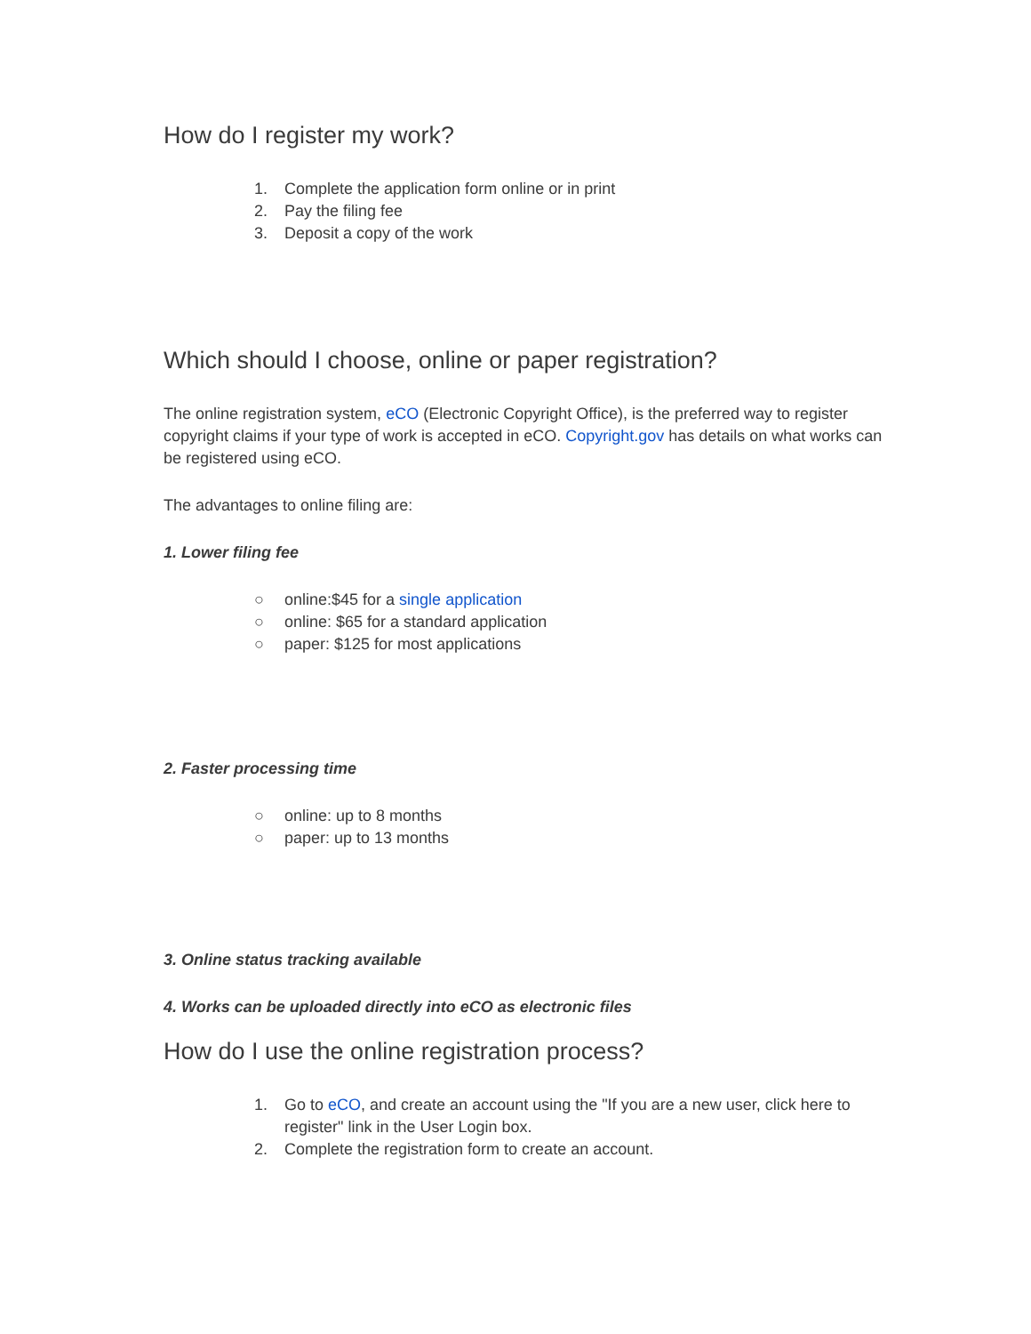How do I register my work?
1. Complete the application form online or in print
2. Pay the filing fee
3. Deposit a copy of the work
Which should I choose, online or paper registration?
The online registration system, eCO (Electronic Copyright Office), is the preferred way to register copyright claims if your type of work is accepted in eCO. Copyright.gov has details on what works can be registered using eCO.
The advantages to online filing are:
1. Lower filing fee
○ online:$45 for a single application
○ online: $65 for a standard application
○ paper: $125 for most applications
2. Faster processing time
○ online: up to 8 months
○ paper: up to 13 months
3. Online status tracking available
4. Works can be uploaded directly into eCO as electronic files
How do I use the online registration process?
1. Go to eCO, and create an account using the "If you are a new user, click here to register" link in the User Login box.
2. Complete the registration form to create an account.